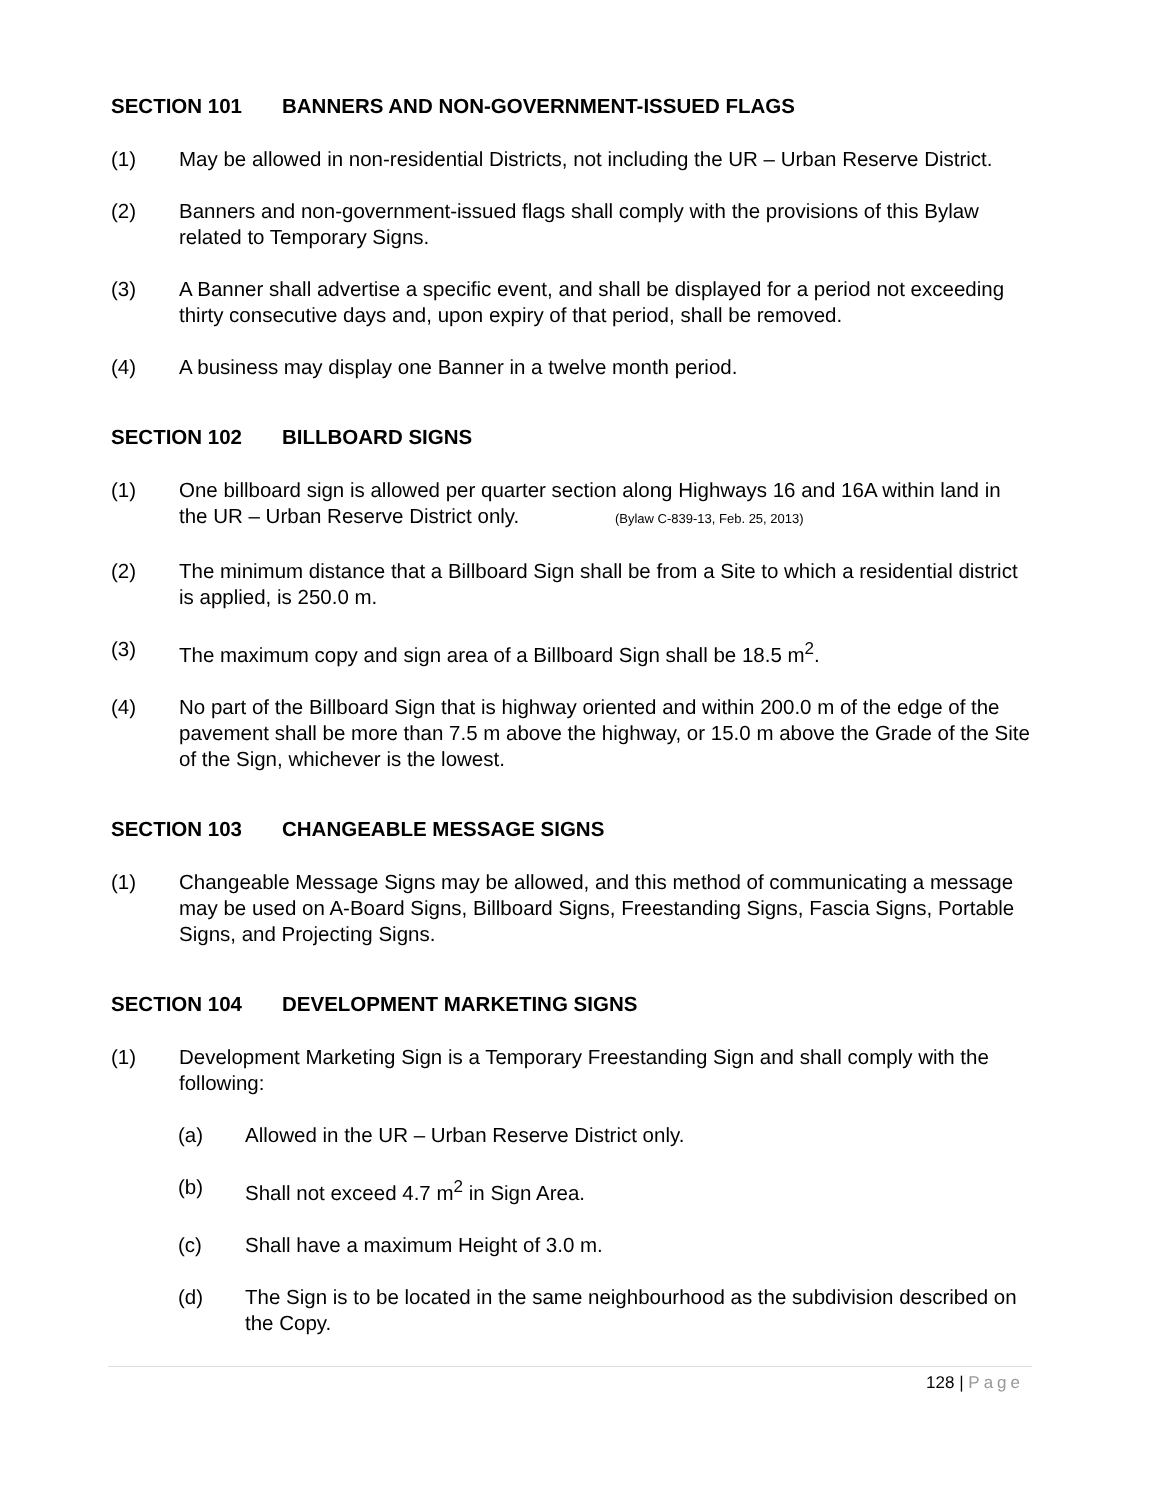SECTION 101 BANNERS AND NON-GOVERNMENT-ISSUED FLAGS
(1) May be allowed in non-residential Districts, not including the UR – Urban Reserve District.
(2) Banners and non-government-issued flags shall comply with the provisions of this Bylaw related to Temporary Signs.
(3) A Banner shall advertise a specific event, and shall be displayed for a period not exceeding thirty consecutive days and, upon expiry of that period, shall be removed.
(4) A business may display one Banner in a twelve month period.
SECTION 102 BILLBOARD SIGNS
(1) One billboard sign is allowed per quarter section along Highways 16 and 16A within land in the UR – Urban Reserve District only. (Bylaw C-839-13, Feb. 25, 2013)
(2) The minimum distance that a Billboard Sign shall be from a Site to which a residential district is applied, is 250.0 m.
(3) The maximum copy and sign area of a Billboard Sign shall be 18.5 m<sup>2</sup>.
(4) No part of the Billboard Sign that is highway oriented and within 200.0 m of the edge of the pavement shall be more than 7.5 m above the highway, or 15.0 m above the Grade of the Site of the Sign, whichever is the lowest.
SECTION 103 CHANGEABLE MESSAGE SIGNS
(1) Changeable Message Signs may be allowed, and this method of communicating a message may be used on A-Board Signs, Billboard Signs, Freestanding Signs, Fascia Signs, Portable Signs, and Projecting Signs.
SECTION 104 DEVELOPMENT MARKETING SIGNS
(1) Development Marketing Sign is a Temporary Freestanding Sign and shall comply with the following:
(a) Allowed in the UR – Urban Reserve District only.
(b) Shall not exceed 4.7 m<sup>2</sup> in Sign Area.
(c) Shall have a maximum Height of 3.0 m.
(d) The Sign is to be located in the same neighbourhood as the subdivision described on the Copy.
128 | Page